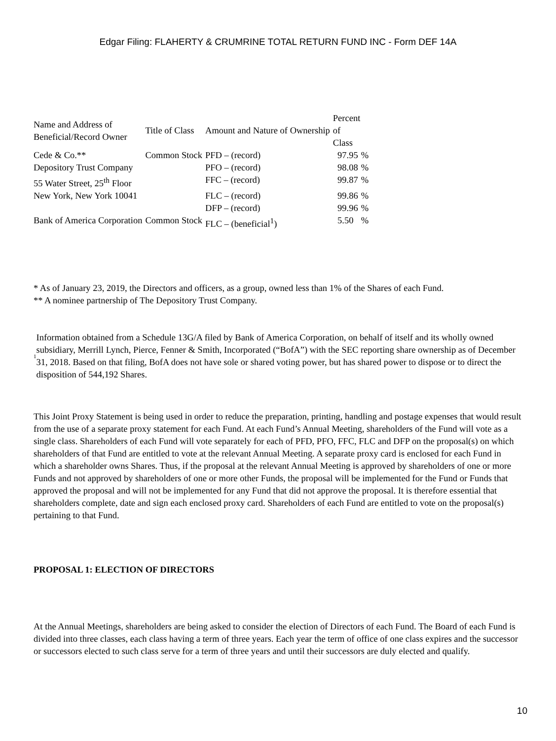Edgar Filing: FLAHERTY & CRUMRINE TOTAL RETURN FUND INC - Form DEF 14A
| Name and Address of Beneficial/Record Owner | Title of Class | Amount and Nature of Ownership | Percent of Class | |
| --- | --- | --- | --- | --- |
| Cede & Co.** | Common Stock | PFD – (record) | 97.95 | % |
| Depository Trust Company | | PFO – (record) | 98.08 | % |
| 55 Water Street, 25<sup>th</sup> Floor | | FFC – (record) | 99.87 | % |
| New York, New York 10041 | | FLC – (record) | 99.86 | % |
| | | DFP – (record) | 99.96 | % |
| Bank of America Corporation | Common Stock | FLC – (beneficial<sup>1</sup>) | 5.50 | % |
* As of January 23, 2019, the Directors and officers, as a group, owned less than 1% of the Shares of each Fund.
** A nominee partnership of The Depository Trust Company.
1
Information obtained from a Schedule 13G/A filed by Bank of America Corporation, on behalf of itself and its wholly owned subsidiary, Merrill Lynch, Pierce, Fenner & Smith, Incorporated (“BofA”) with the SEC reporting share ownership as of December 31, 2018. Based on that filing, BofA does not have sole or shared voting power, but has shared power to dispose or to direct the disposition of 544,192 Shares.
This Joint Proxy Statement is being used in order to reduce the preparation, printing, handling and postage expenses that would result from the use of a separate proxy statement for each Fund. At each Fund’s Annual Meeting, shareholders of the Fund will vote as a single class. Shareholders of each Fund will vote separately for each of PFD, PFO, FFC, FLC and DFP on the proposal(s) on which shareholders of that Fund are entitled to vote at the relevant Annual Meeting. A separate proxy card is enclosed for each Fund in which a shareholder owns Shares. Thus, if the proposal at the relevant Annual Meeting is approved by shareholders of one or more Funds and not approved by shareholders of one or more other Funds, the proposal will be implemented for the Fund or Funds that approved the proposal and will not be implemented for any Fund that did not approve the proposal. It is therefore essential that shareholders complete, date and sign each enclosed proxy card. Shareholders of each Fund are entitled to vote on the proposal(s) pertaining to that Fund.
PROPOSAL 1: ELECTION OF DIRECTORS
At the Annual Meetings, shareholders are being asked to consider the election of Directors of each Fund. The Board of each Fund is divided into three classes, each class having a term of three years. Each year the term of office of one class expires and the successor or successors elected to such class serve for a term of three years and until their successors are duly elected and qualify.
10